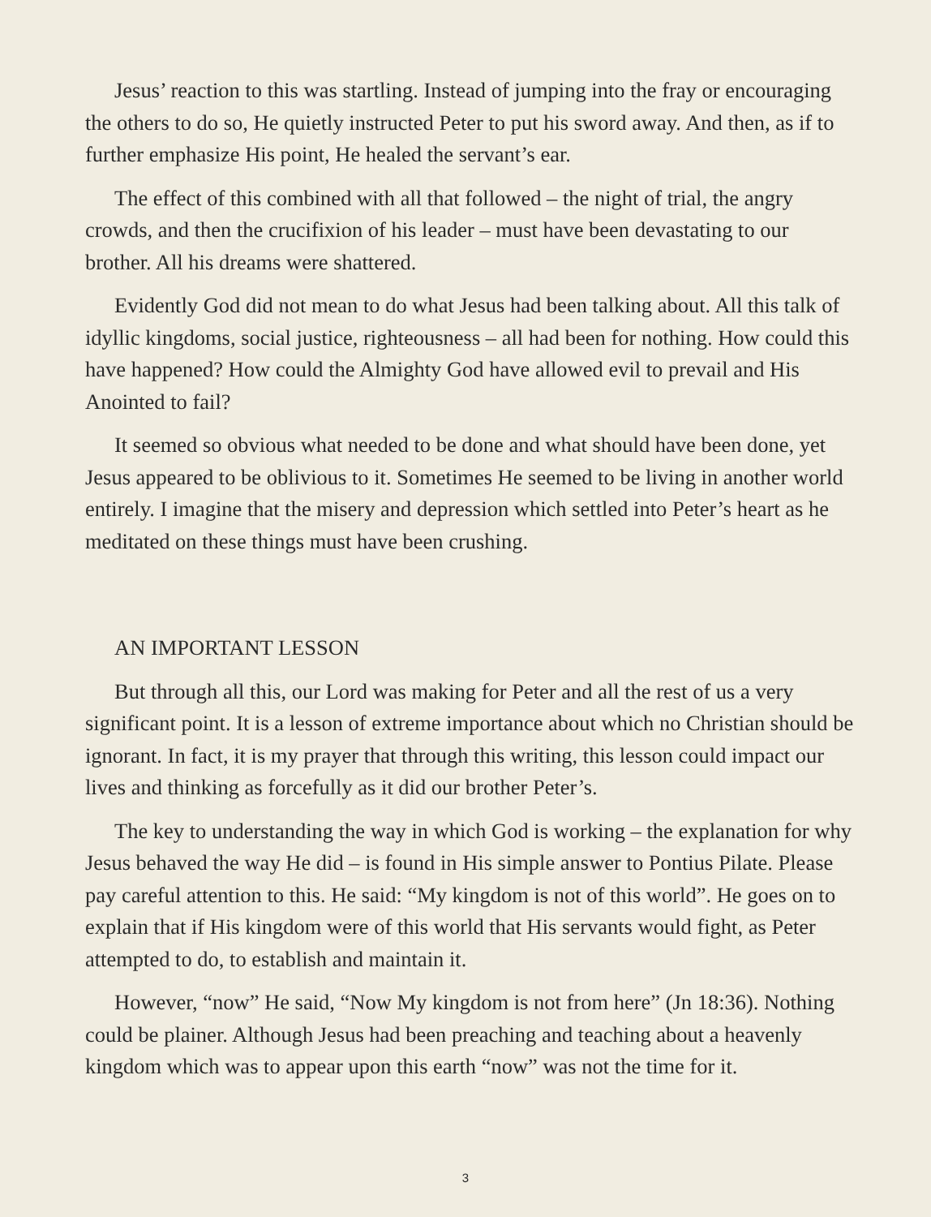Jesus’ reaction to this was startling. Instead of jumping into the fray or encouraging the others to do so, He quietly instructed Peter to put his sword away. And then, as if to further emphasize His point, He healed the servant’s ear.
The effect of this combined with all that followed – the night of trial, the angry crowds, and then the crucifixion of his leader – must have been devastating to our brother. All his dreams were shattered.
Evidently God did not mean to do what Jesus had been talking about. All this talk of idyllic kingdoms, social justice, righteousness – all had been for nothing. How could this have happened? How could the Almighty God have allowed evil to prevail and His Anointed to fail?
It seemed so obvious what needed to be done and what should have been done, yet Jesus appeared to be oblivious to it. Sometimes He seemed to be living in another world entirely. I imagine that the misery and depression which settled into Peter’s heart as he meditated on these things must have been crushing.
AN IMPORTANT LESSON
But through all this, our Lord was making for Peter and all the rest of us a very significant point. It is a lesson of extreme importance about which no Christian should be ignorant. In fact, it is my prayer that through this writing, this lesson could impact our lives and thinking as forcefully as it did our brother Peter’s.
The key to understanding the way in which God is working – the explanation for why Jesus behaved the way He did – is found in His simple answer to Pontius Pilate. Please pay careful attention to this. He said: “My kingdom is not of this world”. He goes on to explain that if His kingdom were of this world that His servants would fight, as Peter attempted to do, to establish and maintain it.
However, “now” He said, “Now My kingdom is not from here” (Jn 18:36). Nothing could be plainer. Although Jesus had been preaching and teaching about a heavenly kingdom which was to appear upon this earth “now” was not the time for it.
3